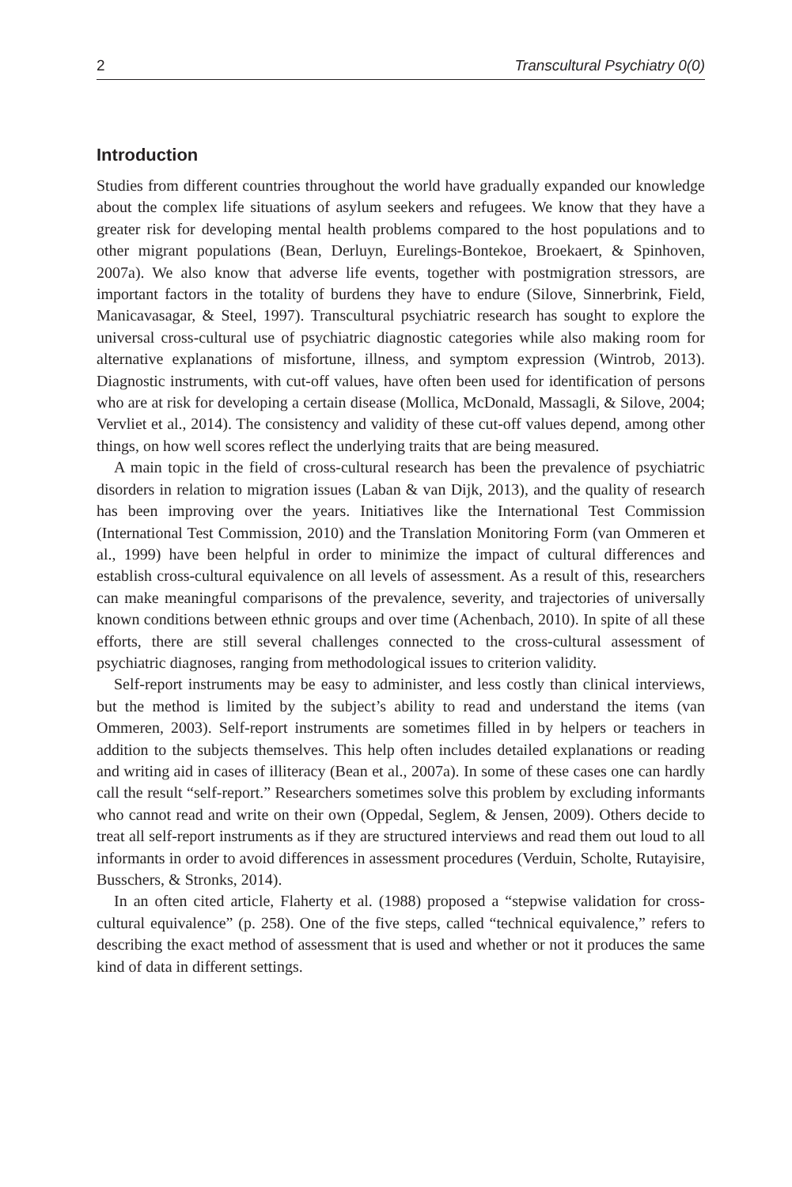2 Transcultural Psychiatry 0(0)
Introduction
Studies from different countries throughout the world have gradually expanded our knowledge about the complex life situations of asylum seekers and refugees. We know that they have a greater risk for developing mental health problems compared to the host populations and to other migrant populations (Bean, Derluyn, Eurelings-Bontekoe, Broekaert, & Spinhoven, 2007a). We also know that adverse life events, together with postmigration stressors, are important factors in the totality of burdens they have to endure (Silove, Sinnerbrink, Field, Manicavasagar, & Steel, 1997). Transcultural psychiatric research has sought to explore the universal cross-cultural use of psychiatric diagnostic categories while also making room for alternative explanations of misfortune, illness, and symptom expression (Wintrob, 2013). Diagnostic instruments, with cut-off values, have often been used for identification of persons who are at risk for developing a certain disease (Mollica, McDonald, Massagli, & Silove, 2004; Vervliet et al., 2014). The consistency and validity of these cut-off values depend, among other things, on how well scores reflect the underlying traits that are being measured.
A main topic in the field of cross-cultural research has been the prevalence of psychiatric disorders in relation to migration issues (Laban & van Dijk, 2013), and the quality of research has been improving over the years. Initiatives like the International Test Commission (International Test Commission, 2010) and the Translation Monitoring Form (van Ommeren et al., 1999) have been helpful in order to minimize the impact of cultural differences and establish cross-cultural equivalence on all levels of assessment. As a result of this, researchers can make meaningful comparisons of the prevalence, severity, and trajectories of universally known conditions between ethnic groups and over time (Achenbach, 2010). In spite of all these efforts, there are still several challenges connected to the cross-cultural assessment of psychiatric diagnoses, ranging from methodological issues to criterion validity.
Self-report instruments may be easy to administer, and less costly than clinical interviews, but the method is limited by the subject’s ability to read and understand the items (van Ommeren, 2003). Self-report instruments are sometimes filled in by helpers or teachers in addition to the subjects themselves. This help often includes detailed explanations or reading and writing aid in cases of illiteracy (Bean et al., 2007a). In some of these cases one can hardly call the result “self-report.” Researchers sometimes solve this problem by excluding informants who cannot read and write on their own (Oppedal, Seglem, & Jensen, 2009). Others decide to treat all self-report instruments as if they are structured interviews and read them out loud to all informants in order to avoid differences in assessment procedures (Verduin, Scholte, Rutayisire, Busschers, & Stronks, 2014).
In an often cited article, Flaherty et al. (1988) proposed a “stepwise validation for cross-cultural equivalence” (p. 258). One of the five steps, called “technical equivalence,” refers to describing the exact method of assessment that is used and whether or not it produces the same kind of data in different settings.